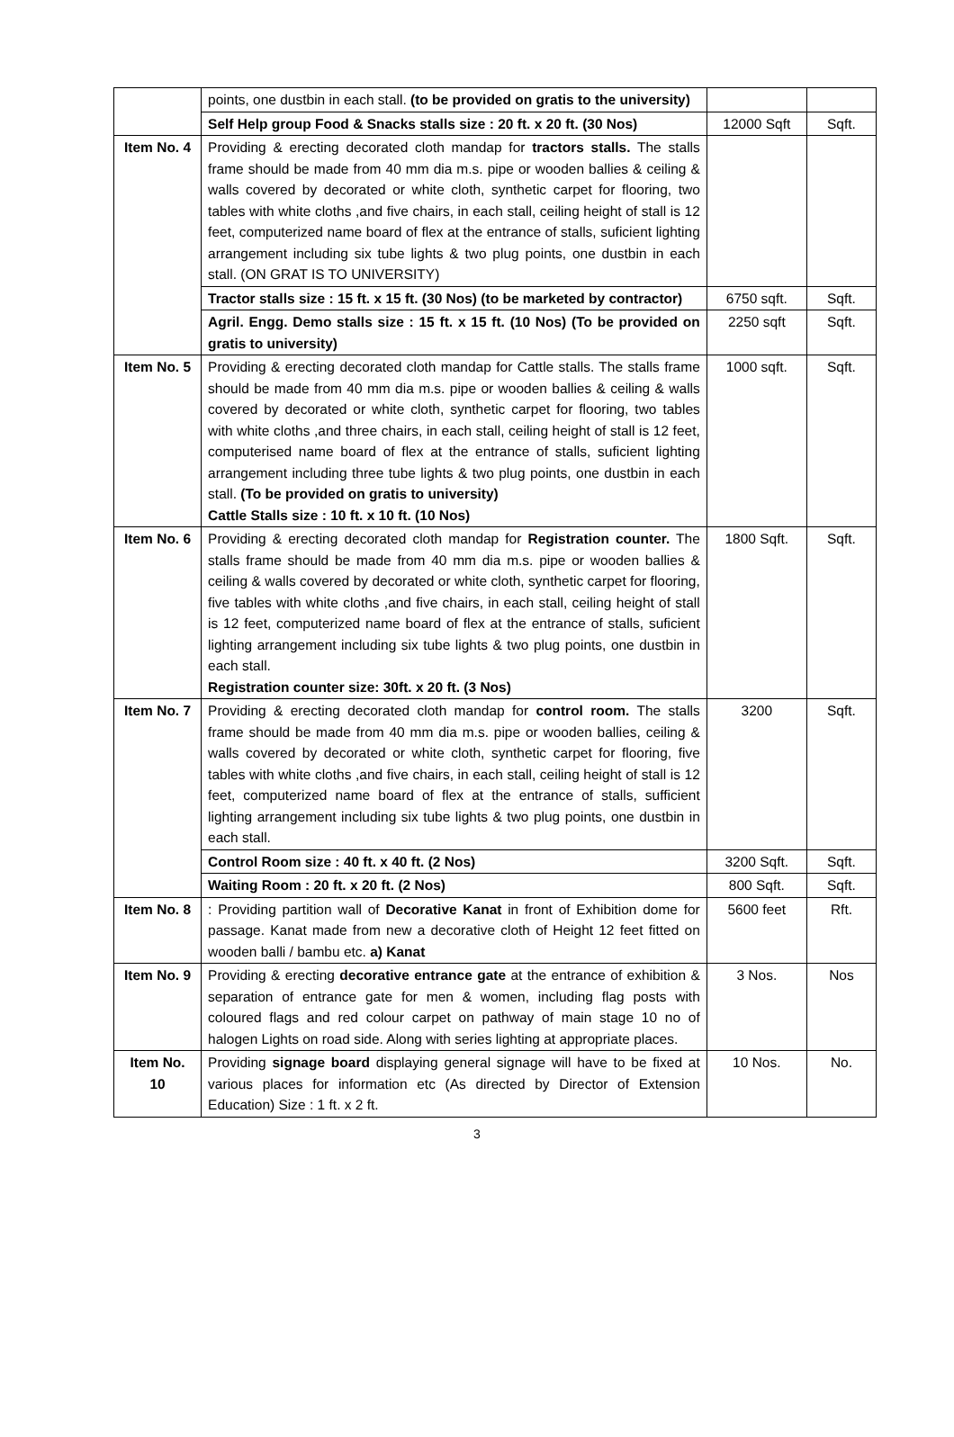| | points, one dustbin in each stall. (to be provided on gratis to the university) | | |
| | Self Help group Food & Snacks stalls size : 20 ft. x 20 ft. (30 Nos) | 12000 Sqft | Sqft. |
| Item No. 4 | Providing & erecting decorated cloth mandap for tractors stalls. The stalls frame should be made from 40 mm dia m.s. pipe or wooden ballies & ceiling & walls covered by decorated or white cloth, synthetic carpet for flooring, two tables with white cloths ,and five chairs, in each stall, ceiling height of stall is 12 feet, computerized name board of flex at the entrance of stalls, suficient lighting arrangement including six tube lights & two plug points, one dustbin in each stall. (ON GRAT IS TO UNIVERSITY) | | |
| | Tractor stalls size : 15 ft. x 15 ft. (30 Nos) (to be marketed by contractor) | 6750 sqft. | Sqft. |
| | Agril. Engg. Demo stalls size : 15 ft. x 15 ft. (10 Nos) (To be provided on gratis to university) | 2250 sqft | Sqft. |
| Item No. 5 | Providing & erecting decorated cloth mandap for Cattle stalls. The stalls frame should be made from 40 mm dia m.s. pipe or wooden ballies & ceiling & walls covered by decorated or white cloth, synthetic carpet for flooring, two tables with white cloths ,and three chairs, in each stall, ceiling height of stall is 12 feet, computerised name board of flex at the entrance of stalls, suficient lighting arrangement including three tube lights & two plug points, one dustbin in each stall. (To be provided on gratis to university) Cattle Stalls size : 10 ft. x 10 ft. (10 Nos) | 1000 sqft. | Sqft. |
| Item No. 6 | Providing & erecting decorated cloth mandap for Registration counter. The stalls frame should be made from 40 mm dia m.s. pipe or wooden ballies & ceiling & walls covered by decorated or white cloth, synthetic carpet for flooring, five tables with white cloths ,and five chairs, in each stall, ceiling height of stall is 12 feet, computerized name board of flex at the entrance of stalls, suficient lighting arrangement including six tube lights & two plug points, one dustbin in each stall. Registration counter size: 30ft. x 20 ft. (3 Nos) | 1800 Sqft. | Sqft. |
| Item No. 7 | Providing & erecting decorated cloth mandap for control room. The stalls frame should be made from 40 mm dia m.s. pipe or wooden ballies, ceiling & walls covered by decorated or white cloth, synthetic carpet for flooring, five tables with white cloths ,and five chairs, in each stall, ceiling height of stall is 12 feet, computerized name board of flex at the entrance of stalls, sufficient lighting arrangement including six tube lights & two plug points, one dustbin in each stall. | 3200 | Sqft. |
| | Control Room size : 40 ft. x 40 ft. (2 Nos) | 3200 Sqft. | Sqft. |
| | Waiting Room : 20 ft. x 20 ft. (2 Nos) | 800 Sqft. | Sqft. |
| Item No. 8 | : Providing partition wall of Decorative Kanat in front of Exhibition dome for passage. Kanat made from new a decorative cloth of Height 12 feet fitted on wooden balli / bambu etc. a) Kanat | 5600 feet | Rft. |
| Item No. 9 | Providing & erecting decorative entrance gate at the entrance of exhibition & separation of entrance gate for men & women, including flag posts with coloured flags and red colour carpet on pathway of main stage 10 no of halogen Lights on road side. Along with series lighting at appropriate places. | 3 Nos. | Nos |
| Item No. 10 | Providing signage board displaying general signage will have to be fixed at various places for information etc (As directed by Director of Extension Education) Size : 1 ft. x 2 ft. | 10 Nos. | No. |
3